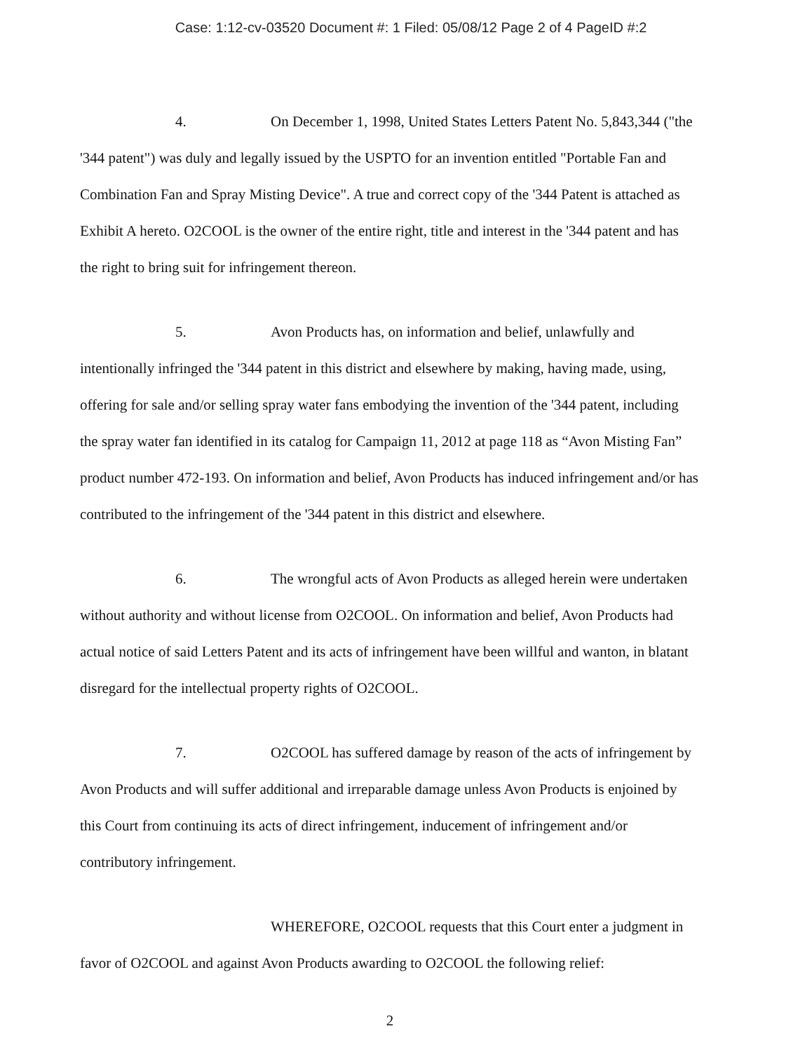Case: 1:12-cv-03520 Document #: 1 Filed: 05/08/12 Page 2 of 4 PageID #:2
4. On December 1, 1998, United States Letters Patent No. 5,843,344 ("the '344 patent") was duly and legally issued by the USPTO for an invention entitled "Portable Fan and Combination Fan and Spray Misting Device". A true and correct copy of the '344 Patent is attached as Exhibit A hereto. O2COOL is the owner of the entire right, title and interest in the '344 patent and has the right to bring suit for infringement thereon.
5. Avon Products has, on information and belief, unlawfully and intentionally infringed the '344 patent in this district and elsewhere by making, having made, using, offering for sale and/or selling spray water fans embodying the invention of the '344 patent, including the spray water fan identified in its catalog for Campaign 11, 2012 at page 118 as “Avon Misting Fan” product number 472-193. On information and belief, Avon Products has induced infringement and/or has contributed to the infringement of the '344 patent in this district and elsewhere.
6. The wrongful acts of Avon Products as alleged herein were undertaken without authority and without license from O2COOL. On information and belief, Avon Products had actual notice of said Letters Patent and its acts of infringement have been willful and wanton, in blatant disregard for the intellectual property rights of O2COOL.
7. O2COOL has suffered damage by reason of the acts of infringement by Avon Products and will suffer additional and irreparable damage unless Avon Products is enjoined by this Court from continuing its acts of direct infringement, inducement of infringement and/or contributory infringement.
WHEREFORE, O2COOL requests that this Court enter a judgment in favor of O2COOL and against Avon Products awarding to O2COOL the following relief:
2